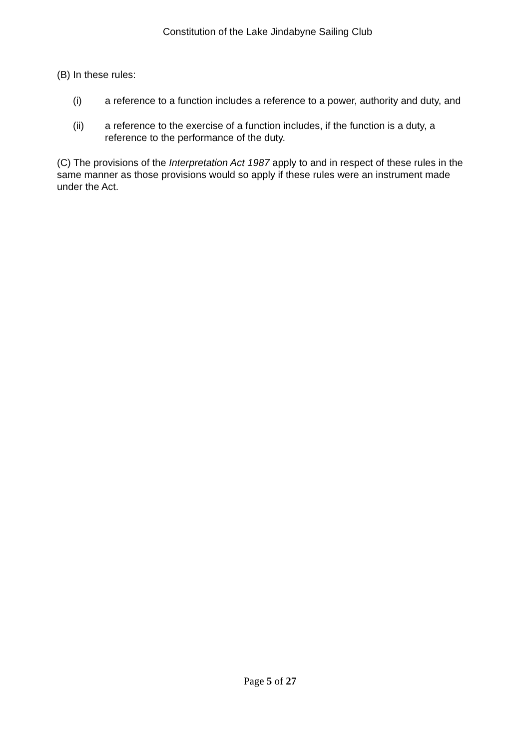Constitution of the Lake Jindabyne Sailing Club
(B) In these rules:
(i) a reference to a function includes a reference to a power, authority and duty, and
(ii) a reference to the exercise of a function includes, if the function is a duty, a reference to the performance of the duty.
(C) The provisions of the Interpretation Act 1987 apply to and in respect of these rules in the same manner as those provisions would so apply if these rules were an instrument made under the Act.
Page 5 of 27